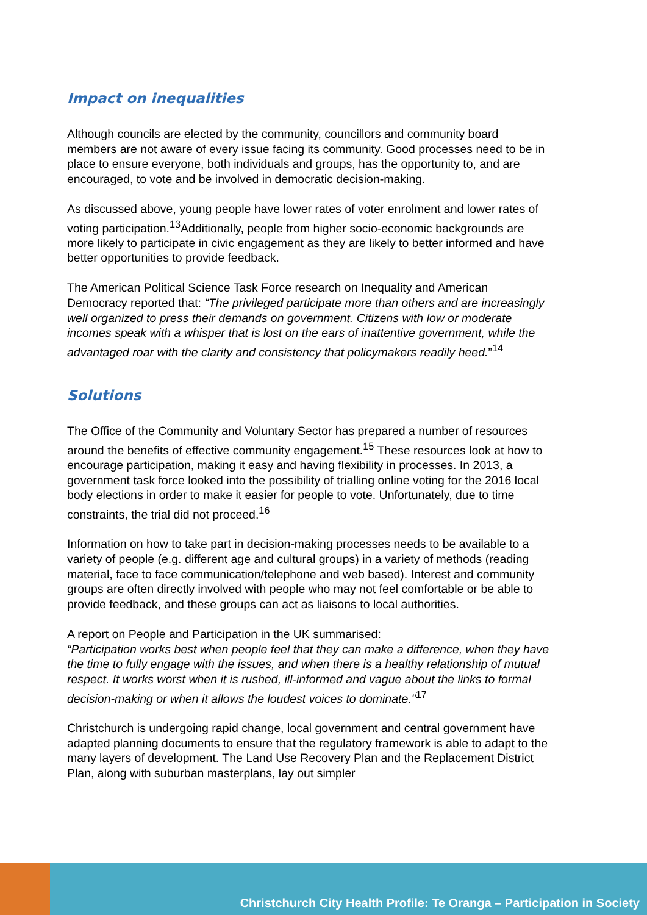Impact on inequalities
Although councils are elected by the community, councillors and community board members are not aware of every issue facing its community. Good processes need to be in place to ensure everyone, both individuals and groups, has the opportunity to, and are encouraged, to vote and be involved in democratic decision-making.
As discussed above, young people have lower rates of voter enrolment and lower rates of voting participation.<sup>13</sup>Additionally, people from higher socio-economic backgrounds are more likely to participate in civic engagement as they are likely to better informed and have better opportunities to provide feedback.
The American Political Science Task Force research on Inequality and American Democracy reported that: “The privileged participate more than others and are increasingly well organized to press their demands on government. Citizens with low or moderate incomes speak with a whisper that is lost on the ears of inattentive government, while the advantaged roar with the clarity and consistency that policymakers readily heed.”<sup>14</sup>
Solutions
The Office of the Community and Voluntary Sector has prepared a number of resources around the benefits of effective community engagement.<sup>15</sup> These resources look at how to encourage participation, making it easy and having flexibility in processes. In 2013, a government task force looked into the possibility of trialling online voting for the 2016 local body elections in order to make it easier for people to vote. Unfortunately, due to time constraints, the trial did not proceed.<sup>16</sup>
Information on how to take part in decision-making processes needs to be available to a variety of people (e.g. different age and cultural groups) in a variety of methods (reading material, face to face communication/telephone and web based). Interest and community groups are often directly involved with people who may not feel comfortable or be able to provide feedback, and these groups can act as liaisons to local authorities.
A report on People and Participation in the UK summarised:
“Participation works best when people feel that they can make a difference, when they have the time to fully engage with the issues, and when there is a healthy relationship of mutual respect. It works worst when it is rushed, ill-informed and vague about the links to formal decision-making or when it allows the loudest voices to dominate."<sup>17</sup>
Christchurch is undergoing rapid change, local government and central government have adapted planning documents to ensure that the regulatory framework is able to adapt to the many layers of development. The Land Use Recovery Plan and the Replacement District Plan, along with suburban masterplans, lay out simpler
Christchurch City Health Profile: Te Oranga – Participation in Society